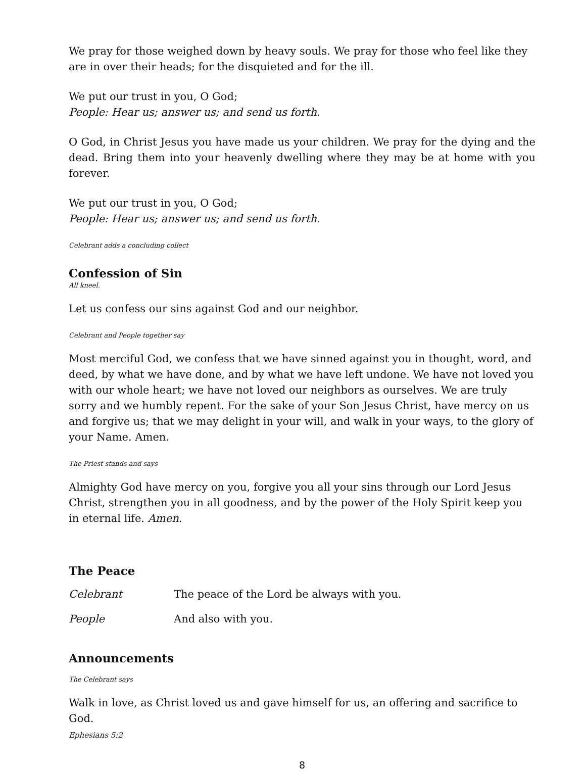We pray for those weighed down by heavy souls. We pray for those who feel like they are in over their heads; for the disquieted and for the ill.
We put our trust in you, O God;
People: Hear us; answer us; and send us forth.
O God, in Christ Jesus you have made us your children. We pray for the dying and the dead. Bring them into your heavenly dwelling where they may be at home with you forever.
We put our trust in you, O God;
People: Hear us; answer us; and send us forth.
Celebrant adds a concluding collect
Confession of Sin
All kneel.
Let us confess our sins against God and our neighbor.
Celebrant and People together say
Most merciful God, we confess that we have sinned against you in thought, word, and deed, by what we have done, and by what we have left undone. We have not loved you with our whole heart; we have not loved our neighbors as ourselves. We are truly sorry and we humbly repent. For the sake of your Son Jesus Christ, have mercy on us and forgive us; that we may delight in your will, and walk in your ways, to the glory of your Name. Amen.
The Priest stands and says
Almighty God have mercy on you, forgive you all your sins through our Lord Jesus Christ, strengthen you in all goodness, and by the power of the Holy Spirit keep you in eternal life. Amen.
The Peace
Celebrant The peace of the Lord be always with you.
People And also with you.
Announcements
The Celebrant says
Walk in love, as Christ loved us and gave himself for us, an offering and sacrifice to God.
Ephesians 5:2
8